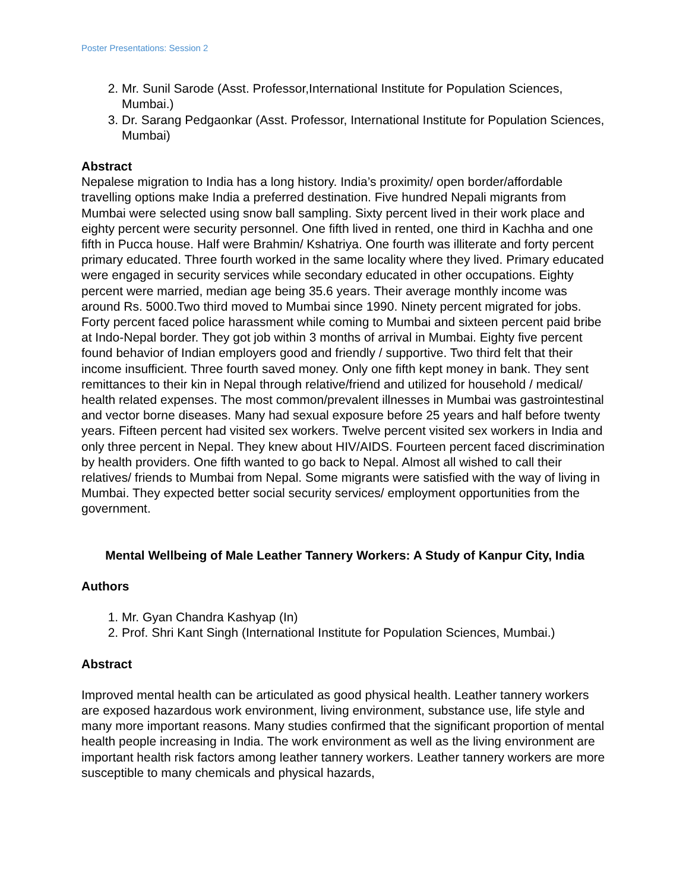Poster Presentations: Session 2
2. Mr. Sunil Sarode (Asst. Professor,International Institute for Population Sciences, Mumbai.)
3. Dr. Sarang Pedgaonkar (Asst. Professor, International Institute for Population Sciences, Mumbai)
Abstract
Nepalese migration to India has a long history. India’s proximity/ open border/affordable travelling options make India a preferred destination. Five hundred Nepali migrants from Mumbai were selected using snow ball sampling. Sixty percent lived in their work place and eighty percent were security personnel. One fifth lived in rented, one third in Kachha and one fifth in Pucca house. Half were Brahmin/ Kshatriya. One fourth was illiterate and forty percent primary educated. Three fourth worked in the same locality where they lived. Primary educated were engaged in security services while secondary educated in other occupations. Eighty percent were married, median age being 35.6 years. Their average monthly income was around Rs. 5000.Two third moved to Mumbai since 1990. Ninety percent migrated for jobs. Forty percent faced police harassment while coming to Mumbai and sixteen percent paid bribe at Indo-Nepal border. They got job within 3 months of arrival in Mumbai. Eighty five percent found behavior of Indian employers good and friendly / supportive. Two third felt that their income insufficient. Three fourth saved money. Only one fifth kept money in bank. They sent remittances to their kin in Nepal through relative/friend and utilized for household / medical/ health related expenses. The most common/prevalent illnesses in Mumbai was gastrointestinal and vector borne diseases. Many had sexual exposure before 25 years and half before twenty years. Fifteen percent had visited sex workers. Twelve percent visited sex workers in India and only three percent in Nepal. They knew about HIV/AIDS. Fourteen percent faced discrimination by health providers. One fifth wanted to go back to Nepal. Almost all wished to call their relatives/ friends to Mumbai from Nepal. Some migrants were satisfied with the way of living in Mumbai. They expected better social security services/ employment opportunities from the government.
Mental Wellbeing of Male Leather Tannery Workers: A Study of Kanpur City, India
Authors
1. Mr. Gyan Chandra Kashyap (In)
2. Prof. Shri Kant Singh (International Institute for Population Sciences, Mumbai.)
Abstract
Improved mental health can be articulated as good physical health. Leather tannery workers are exposed hazardous work environment, living environment, substance use, life style and many more important reasons. Many studies confirmed that the significant proportion of mental health people increasing in India. The work environment as well as the living environment are important health risk factors among leather tannery workers. Leather tannery workers are more susceptible to many chemicals and physical hazards,